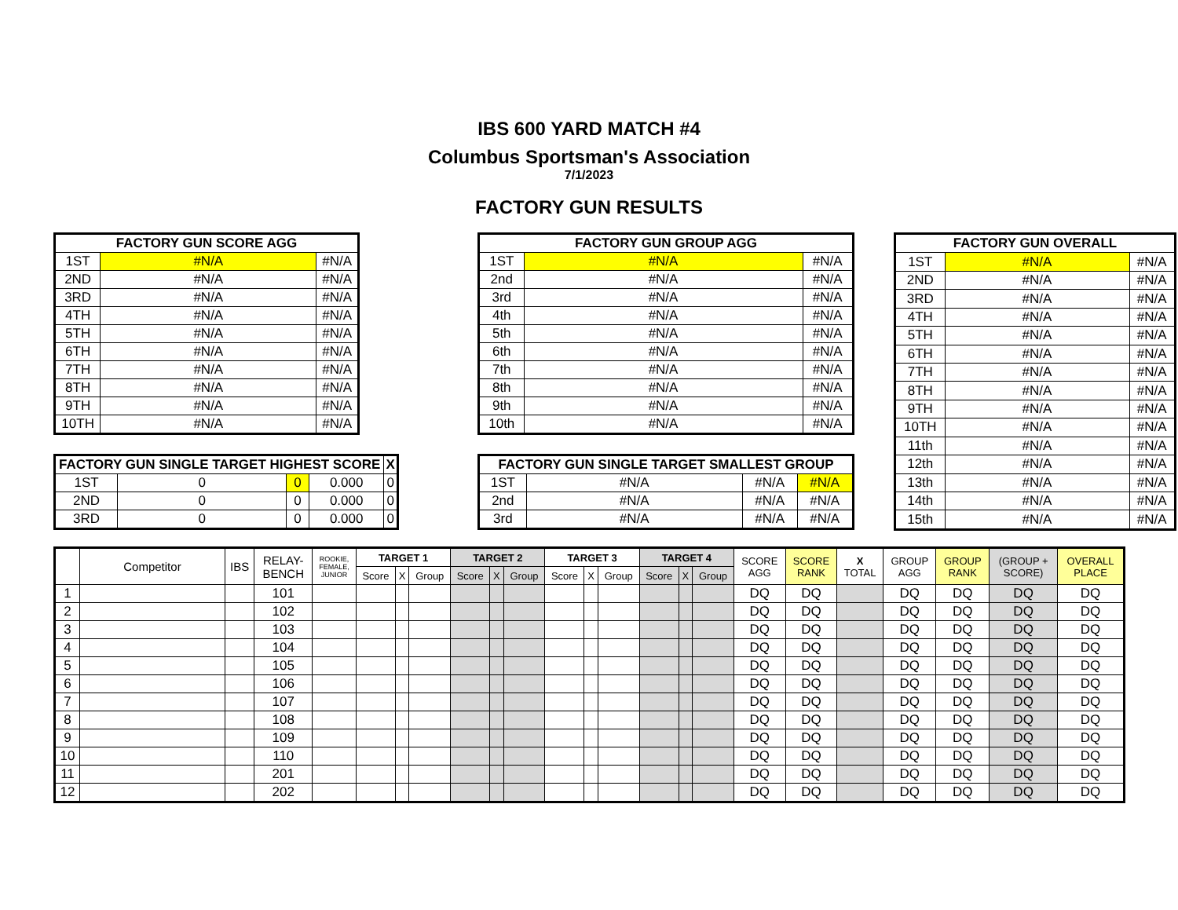IBS 600 YARD MATCH #4
Columbus Sportsman's Association
7/1/2023
FACTORY GUN RESULTS
| FACTORY GUN SCORE AGG | | |
| --- | --- | --- |
| 1ST | #N/A | #N/A |
| 2ND | #N/A | #N/A |
| 3RD | #N/A | #N/A |
| 4TH | #N/A | #N/A |
| 5TH | #N/A | #N/A |
| 6TH | #N/A | #N/A |
| 7TH | #N/A | #N/A |
| 8TH | #N/A | #N/A |
| 9TH | #N/A | #N/A |
| 10TH | #N/A | #N/A |
| FACTORY GUN SINGLE TARGET HIGHEST SCORE | | | | X |
| --- | --- | --- | --- | --- |
| 1ST | 0 | 0 | 0.000 | 0 |
| 2ND | 0 | 0 | 0.000 | 0 |
| 3RD | 0 | 0 | 0.000 | 0 |
| FACTORY GUN GROUP AGG | | |
| --- | --- | --- |
| 1ST | #N/A | #N/A |
| 2nd | #N/A | #N/A |
| 3rd | #N/A | #N/A |
| 4th | #N/A | #N/A |
| 5th | #N/A | #N/A |
| 6th | #N/A | #N/A |
| 7th | #N/A | #N/A |
| 8th | #N/A | #N/A |
| 9th | #N/A | #N/A |
| 10th | #N/A | #N/A |
| FACTORY GUN SINGLE TARGET SMALLEST GROUP | | | |
| --- | --- | --- | --- |
| 1ST | #N/A | #N/A | #N/A |
| 2nd | #N/A | #N/A | #N/A |
| 3rd | #N/A | #N/A | #N/A |
| FACTORY GUN OVERALL | | |
| --- | --- | --- |
| 1ST | #N/A | #N/A |
| 2ND | #N/A | #N/A |
| 3RD | #N/A | #N/A |
| 4TH | #N/A | #N/A |
| 5TH | #N/A | #N/A |
| 6TH | #N/A | #N/A |
| 7TH | #N/A | #N/A |
| 8TH | #N/A | #N/A |
| 9TH | #N/A | #N/A |
| 10TH | #N/A | #N/A |
| 11th | #N/A | #N/A |
| 12th | #N/A | #N/A |
| 13th | #N/A | #N/A |
| 14th | #N/A | #N/A |
| 15th | #N/A | #N/A |
| | Competitor | IBS | RELAY- BENCH | ROOKIE, FEMALE, JUNIOR | TARGET 1 | | | TARGET 2 | | | TARGET 3 | | | TARGET 4 | | | SCORE AGG | SCORE RANK | X TOTAL | GROUP AGG | GROUP RANK | (GROUP + SCORE) | OVERALL PLACE |
| | | | | | Score | X | Group | Score | X | Group | Score | X | Group | Score | X | Group | | | | | | | |
| 1 | | | 101 | | | | | | | | | | | | | | DQ | DQ | | DQ | DQ | DQ | DQ |
| 2 | | | 102 | | | | | | | | | | | | | | DQ | DQ | | DQ | DQ | DQ | DQ |
| 3 | | | 103 | | | | | | | | | | | | | | DQ | DQ | | DQ | DQ | DQ | DQ |
| 4 | | | 104 | | | | | | | | | | | | | | DQ | DQ | | DQ | DQ | DQ | DQ |
| 5 | | | 105 | | | | | | | | | | | | | | DQ | DQ | | DQ | DQ | DQ | DQ |
| 6 | | | 106 | | | | | | | | | | | | | | DQ | DQ | | DQ | DQ | DQ | DQ |
| 7 | | | 107 | | | | | | | | | | | | | | DQ | DQ | | DQ | DQ | DQ | DQ |
| 8 | | | 108 | | | | | | | | | | | | | | DQ | DQ | | DQ | DQ | DQ | DQ |
| 9 | | | 109 | | | | | | | | | | | | | | DQ | DQ | | DQ | DQ | DQ | DQ |
| 10 | | | 110 | | | | | | | | | | | | | | DQ | DQ | | DQ | DQ | DQ | DQ |
| 11 | | | 201 | | | | | | | | | | | | | | DQ | DQ | | DQ | DQ | DQ | DQ |
| 12 | | | 202 | | | | | | | | | | | | | | DQ | DQ | | DQ | DQ | DQ | DQ |